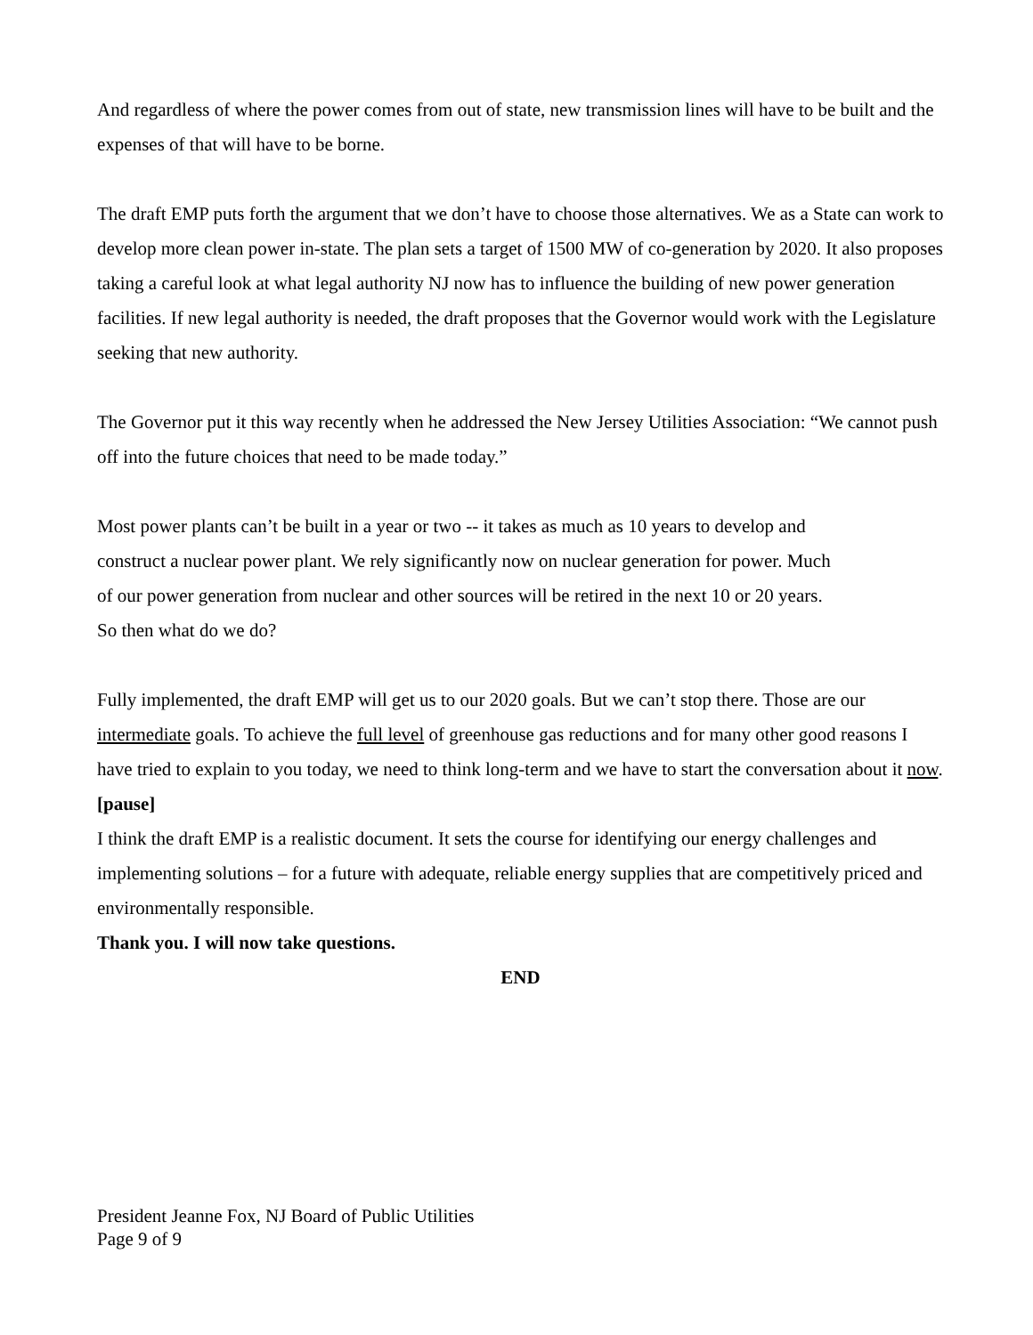And regardless of where the power comes from out of state, new transmission lines will have to be built and the expenses of that will have to be borne.
The draft EMP puts forth the argument that we don’t have to choose those alternatives. We as a State can work to develop more clean power in-state. The plan sets a target of 1500 MW of co-generation by 2020. It also proposes taking a careful look at what legal authority NJ now has to influence the building of new power generation facilities. If new legal authority is needed, the draft proposes that the Governor would work with the Legislature seeking that new authority.
The Governor put it this way recently when he addressed the New Jersey Utilities Association: “We cannot push off into the future choices that need to be made today.”
Most power plants can’t be built in a year or two -- it takes as much as 10 years to develop and construct a nuclear power plant. We rely significantly now on nuclear generation for power. Much of our power generation from nuclear and other sources will be retired in the next 10 or 20 years. So then what do we do?
Fully implemented, the draft EMP will get us to our 2020 goals. But we can’t stop there. Those are our intermediate goals. To achieve the full level of greenhouse gas reductions and for many other good reasons I have tried to explain to you today, we need to think long-term and we have to start the conversation about it now.
[pause]
I think the draft EMP is a realistic document. It sets the course for identifying our energy challenges and implementing solutions – for a future with adequate, reliable energy supplies that are competitively priced and environmentally responsible.
Thank you. I will now take questions.
END
President Jeanne Fox, NJ Board of Public Utilities
Page 9 of 9